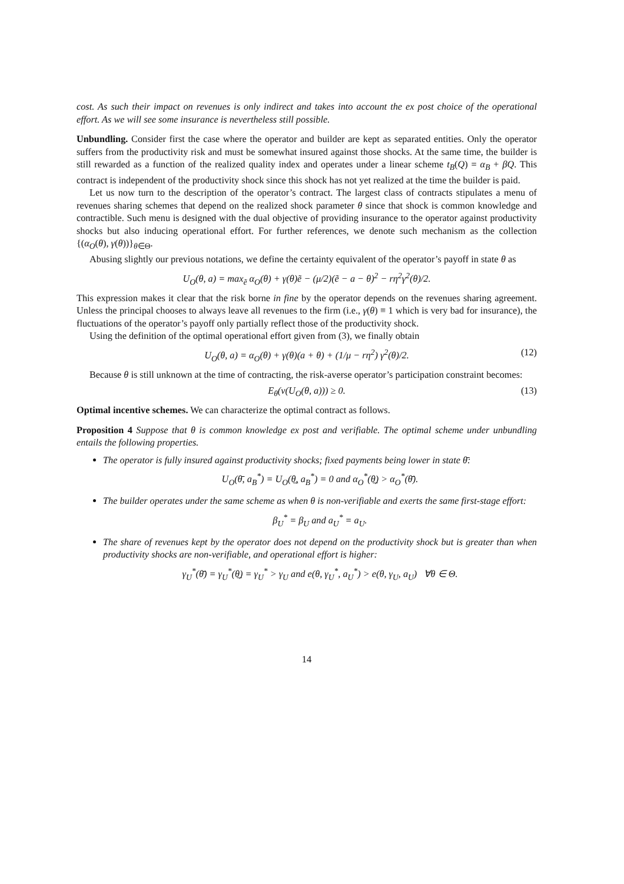cost. As such their impact on revenues is only indirect and takes into account the ex post choice of the operational effort. As we will see some insurance is nevertheless still possible.
Unbundling. Consider first the case where the operator and builder are kept as separated entities. Only the operator suffers from the productivity risk and must be somewhat insured against those shocks. At the same time, the builder is still rewarded as a function of the realized quality index and operates under a linear scheme t<sub>B</sub>(Q) = α<sub>B</sub> + βQ. This contract is independent of the productivity shock since this shock has not yet realized at the time the builder is paid.
Let us now turn to the description of the operator’s contract. The largest class of contracts stipulates a menu of revenues sharing schemes that depend on the realized shock parameter θ since that shock is common knowledge and contractible. Such menu is designed with the dual objective of providing insurance to the operator against productivity shocks but also inducing operational effort. For further references, we denote such mechanism as the collection {(α<sub>O</sub>(θ), γ(θ))}<sub>θ∈Θ</sub>.
Abusing slightly our previous notations, we define the certainty equivalent of the operator’s payoff in state θ as
U<sub>O</sub>(θ, a) = max<sub>ẽ</sub> α<sub>O</sub>(θ) + γ(θ)ẽ − (μ/2)(ẽ − a − θ)<sup>2</sup> − rη<sup>2</sup>γ<sup>2</sup>(θ)/2.
This expression makes it clear that the risk borne in fine by the operator depends on the revenues sharing agreement. Unless the principal chooses to always leave all revenues to the firm (i.e., γ(θ) ≡ 1 which is very bad for insurance), the fluctuations of the operator’s payoff only partially reflect those of the productivity shock.
Using the definition of the optimal operational effort given from (3), we finally obtain
U<sub>O</sub>(θ, a) = α<sub>O</sub>(θ) + γ(θ)(a + θ) + (1/μ − rη<sup>2</sup>) γ<sup>2</sup>(θ)/2. (12)
Because θ is still unknown at the time of contracting, the risk-averse operator’s participation constraint becomes:
E<sub>θ</sub>(v(U<sub>O</sub>(θ, a))) ≥ 0. (13)
Optimal incentive schemes. We can characterize the optimal contract as follows.
Proposition 4 Suppose that θ is common knowledge ex post and verifiable. The optimal scheme under unbundling entails the following properties.
The operator is fully insured against productivity shocks; fixed payments being lower in state θ̄:
U<sub>O</sub>(θ̄, a<sub>B</sub><sup>*</sup>) = U<sub>O</sub>(θ̲, a<sub>B</sub><sup>*</sup>) = 0 and α<sub>O</sub><sup>*</sup>(θ̲) > α<sub>O</sub><sup>*</sup>(θ̄).
The builder operates under the same scheme as when θ is non-verifiable and exerts the same first-stage effort:
β<sub>U</sub><sup>*</sup> = β<sub>U</sub> and a<sub>U</sub><sup>*</sup> = a<sub>U</sub>.
The share of revenues kept by the operator does not depend on the productivity shock but is greater than when productivity shocks are non-verifiable, and operational effort is higher:
γ<sub>U</sub><sup>*</sup>(θ̄) = γ<sub>U</sub><sup>*</sup>(θ̲) = γ<sub>U</sub><sup>*</sup> > γ<sub>U</sub> and e(θ, γ<sub>U</sub><sup>*</sup>, a<sub>U</sub><sup>*</sup>) > e(θ, γ<sub>U</sub>, a<sub>U</sub>) ∀θ ∈ Θ.
14